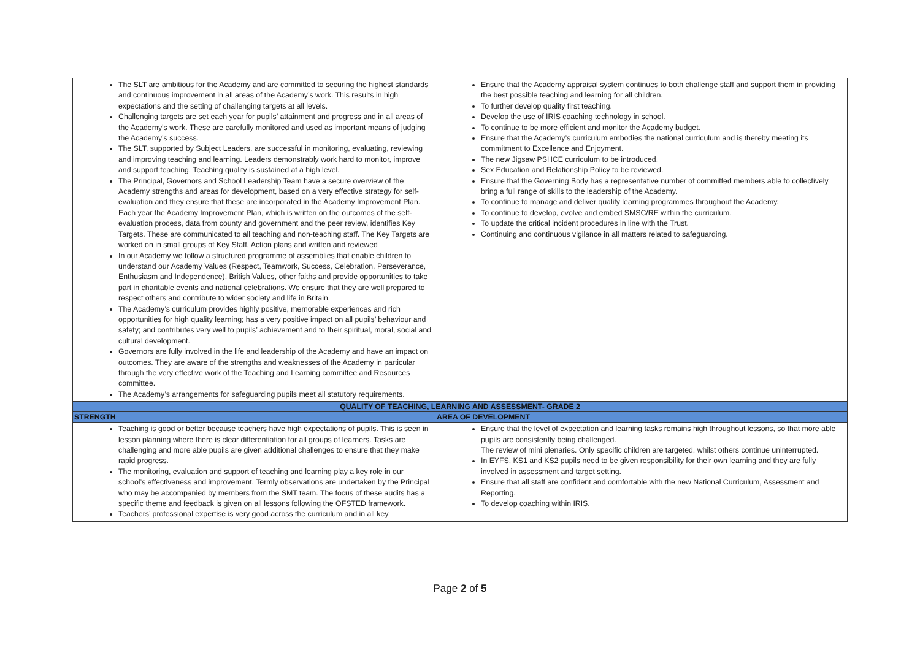| The SLT are ambitious for the Academy and are committed to securing the highest standards and continuous improvement in all areas of the Academy’s work. This results in high expectations and the setting of challenging targets at all levels. Challenging targets are set each year for pupils’ attainment and progress and in all areas of the Academy’s work. These are carefully monitored and used as important means of judging the Academy’s success. The SLT, supported by Subject Leaders, are successful in monitoring, evaluating, reviewing and improving teaching and learning. Leaders demonstrably work hard to monitor, improve and support teaching. Teaching quality is sustained at a high level. The Principal, Governors and School Leadership Team have a secure overview of the Academy strengths and areas for development, based on a very effective strategy for self-evaluation and they ensure that these are incorporated in the Academy Improvement Plan. Each year the Academy Improvement Plan, which is written on the outcomes of the self-evaluation process, data from county and government and the peer review, identifies Key Targets. These are communicated to all teaching and non-teaching staff. The Key Targets are worked on in small groups of Key Staff. Action plans and written and reviewed In our Academy we follow a structured programme of assemblies that enable children to understand our Academy Values (Respect, Teamwork, Success, Celebration, Perseverance, Enthusiasm and Independence), British Values, other faiths and provide opportunities to take part in charitable events and national celebrations. We ensure that they are well prepared to respect others and contribute to wider society and life in Britain. The Academy’s curriculum provides highly positive, memorable experiences and rich opportunities for high quality learning; has a very positive impact on all pupils’ behaviour and safety; and contributes very well to pupils’ achievement and to their spiritual, moral, social and cultural development. Governors are fully involved in the life and leadership of the Academy and have an impact on outcomes. They are aware of the strengths and weaknesses of the Academy in particular through the very effective work of the Teaching and Learning committee and Resources committee. The Academy’s arrangements for safeguarding pupils meet all statutory requirements. | Ensure that the Academy appraisal system continues to both challenge staff and support them in providing the best possible teaching and learning for all children. To further develop quality first teaching. Develop the use of IRIS coaching technology in school. To continue to be more efficient and monitor the Academy budget. Ensure that the Academy’s curriculum embodies the national curriculum and is thereby meeting its commitment to Excellence and Enjoyment. The new Jigsaw PSHCE curriculum to be introduced. Sex Education and Relationship Policy to be reviewed. Ensure that the Governing Body has a representative number of committed members able to collectively bring a full range of skills to the leadership of the Academy. To continue to manage and deliver quality learning programmes throughout the Academy. To continue to develop, evolve and embed SMSC/RE within the curriculum. To update the critical incident procedures in line with the Trust. Continuing and continuous vigilance in all matters related to safeguarding. |
| QUALITY OF TEACHING, LEARNING AND ASSESSMENT- GRADE 2 | |
| STRENGTH | AREA OF DEVELOPMENT |
| Teaching is good or better because teachers have high expectations of pupils. This is seen in lesson planning where there is clear differentiation for all groups of learners. Tasks are challenging and more able pupils are given additional challenges to ensure that they make rapid progress. The monitoring, evaluation and support of teaching and learning play a key role in our school’s effectiveness and improvement. Termly observations are undertaken by the Principal who may be accompanied by members from the SMT team. The focus of these audits has a specific theme and feedback is given on all lessons following the OFSTED framework. Teachers’ professional expertise is very good across the curriculum and in all key | Ensure that the level of expectation and learning tasks remains high throughout lessons, so that more able pupils are consistently being challenged. The review of mini plenaries. Only specific children are targeted, whilst others continue uninterrupted. In EYFS, KS1 and KS2 pupils need to be given responsibility for their own learning and they are fully involved in assessment and target setting. Ensure that all staff are confident and comfortable with the new National Curriculum, Assessment and Reporting. To develop coaching within IRIS. |
Page 2 of 5